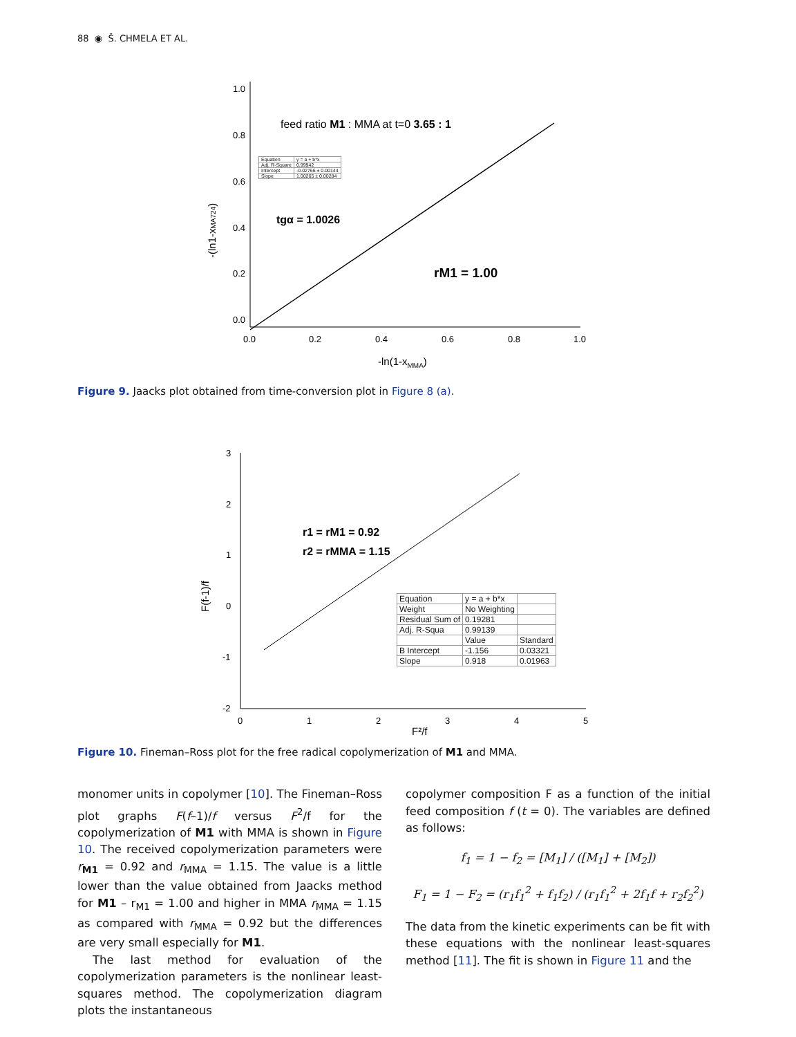88 ◉ Š. CHMELA ET AL.
1.0
0.8
0.6
0.4
0.2
0.0
0.0
0.2
0.4
0.6
0.8
1.0
-ln(1-xMMA)
-(ln1-xMA724)
feed ratio M1 : MMA at t=0 3.65 : 1
tgα = 1.0026
rM1 = 1.00
| Equation | y = a + b*x |
| Adj. R-Square | 0.99942 |
| Intercept | -0.02766 ± 0.00144 |
| Slope | 1.00265 ± 0.00284 |
Figure 9. Jaacks plot obtained from time-conversion plot in Figure 8 (a).
3
2
1
0
-1
-2
0
1
2
3
4
5
F²/f
F(f-1)/f
r1 = rM1 = 0.92
r2 = rMMA = 1.15
| Equation | y = a + b*x | |
| Weight | No Weighting | |
| Residual Sum of | 0.19281 | |
| Adj. R-Squa | 0.99139 | |
| | Value | Standard |
| B Intercept | -1.156 | 0.03321 |
| Slope | 0.918 | 0.01963 |
Figure 10. Fineman–Ross plot for the free radical copolymerization of M1 and MMA.
monomer units in copolymer [10]. The Fineman–Ross plot graphs F(f–1)/f versus F<sup>2</sup>/f for the copolymerization of M1 with MMA is shown in Figure 10. The received copolymerization parameters were r<sub>M1</sub> = 0.92 and r<sub>MMA</sub> = 1.15. The value is a little lower than the value obtained from Jaacks method for M1 – r<sub>M1</sub> = 1.00 and higher in MMA r<sub>MMA</sub> = 1.15 as compared with r<sub>MMA</sub> = 0.92 but the differences are very small especially for M1.
The last method for evaluation of the copolymerization parameters is the nonlinear least-squares method. The copolymerization diagram plots the instantaneous
copolymer composition F as a function of the initial feed composition f (t = 0). The variables are defined as follows:
f<sub>1</sub> = 1 − f<sub>2</sub> = [M<sub>1</sub>] / ([M<sub>1</sub>] + [M<sub>2</sub>])
F<sub>1</sub> = 1 − F<sub>2</sub> = (r<sub>1</sub>f<sub>1</sub><sup>2</sup> + f<sub>1</sub>f<sub>2</sub>) / (r<sub>1</sub>f<sub>1</sub><sup>2</sup> + 2f<sub>1</sub>f + r<sub>2</sub>f<sub>2</sub><sup>2</sup>)
The data from the kinetic experiments can be fit with these equations with the nonlinear least-squares method [11]. The fit is shown in Figure 11 and the